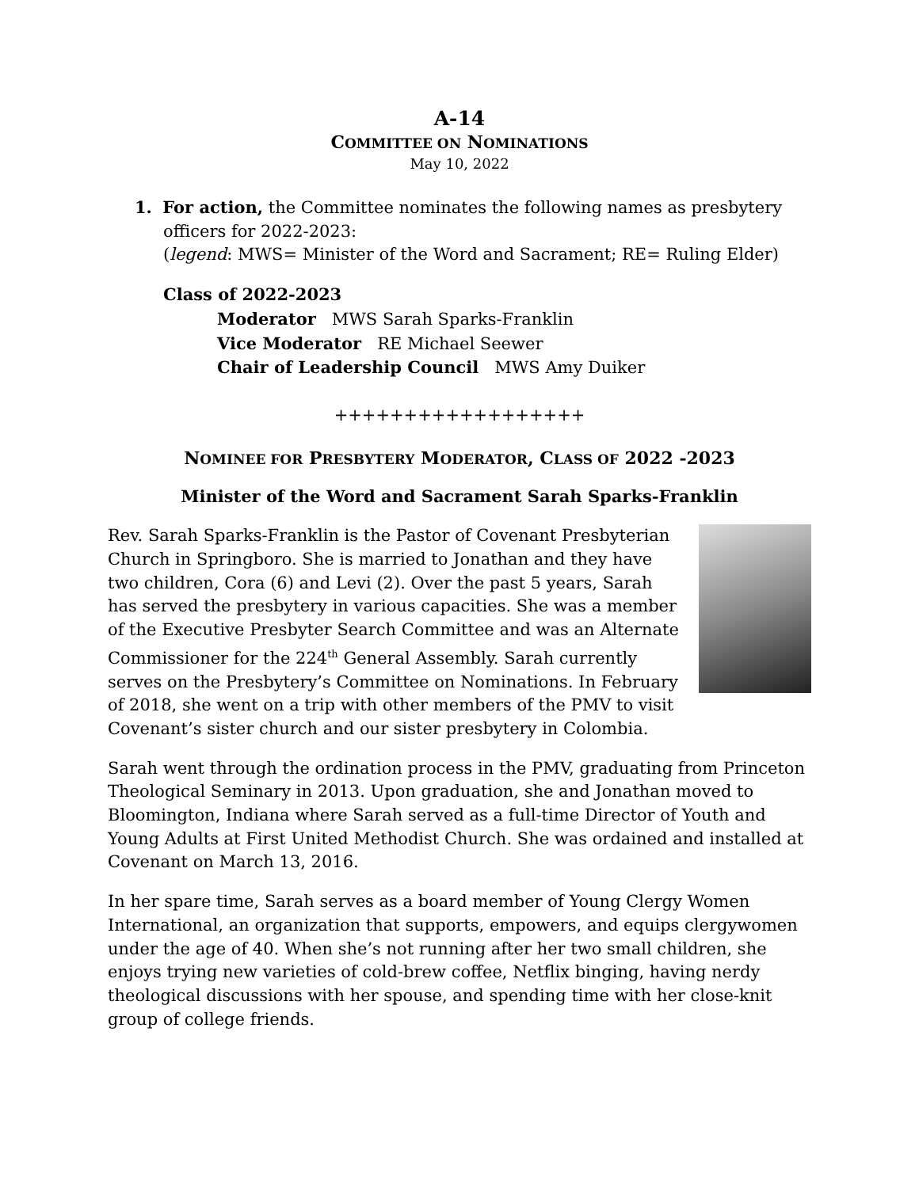A-14
COMMITTEE ON NOMINATIONS
May 10, 2022
1. For action, the Committee nominates the following names as presbytery
officers for 2022-2023:
(legend: MWS= Minister of the Word and Sacrament; RE= Ruling Elder)
Class of 2022-2023
Moderator MWS Sarah Sparks-Franklin
Vice Moderator RE Michael Seewer
Chair of Leadership Council MWS Amy Duiker
++++++++++++++++++
NOMINEE FOR PRESBYTERY MODERATOR, CLASS OF 2022 -2023
Minister of the Word and Sacrament Sarah Sparks-Franklin
Rev. Sarah Sparks-Franklin is the Pastor of Covenant Presbyterian Church in Springboro. She is married to Jonathan and they have two children, Cora (6) and Levi (2). Over the past 5 years, Sarah has served the presbytery in various capacities. She was a member of the Executive Presbyter Search Committee and was an Alternate Commissioner for the 224<sup>th</sup> General Assembly. Sarah currently serves on the Presbytery’s Committee on Nominations. In February of 2018, she went on a trip with other members of the PMV to visit Covenant’s sister church and our sister presbytery in Colombia.
Sarah went through the ordination process in the PMV, graduating from Princeton Theological Seminary in 2013. Upon graduation, she and Jonathan moved to Bloomington, Indiana where Sarah served as a full-time Director of Youth and Young Adults at First United Methodist Church. She was ordained and installed at Covenant on March 13, 2016.
In her spare time, Sarah serves as a board member of Young Clergy Women International, an organization that supports, empowers, and equips clergywomen under the age of 40. When she’s not running after her two small children, she enjoys trying new varieties of cold-brew coffee, Netflix binging, having nerdy theological discussions with her spouse, and spending time with her close-knit group of college friends.